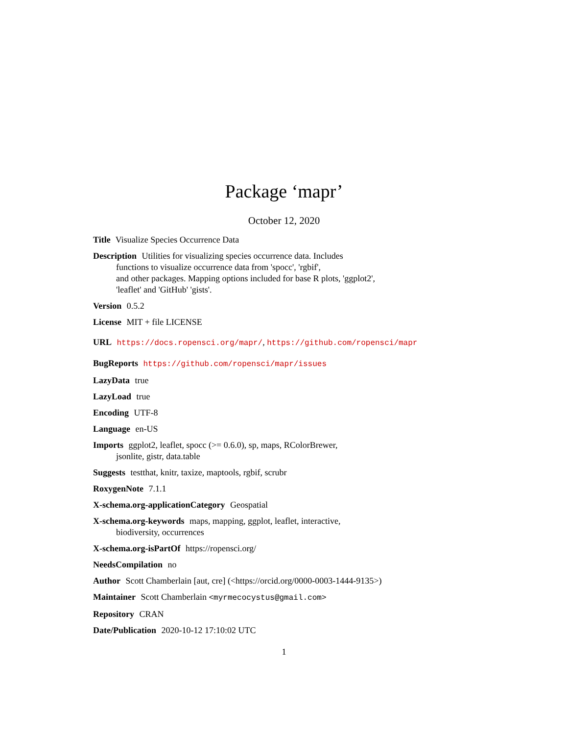Package ‘mapr’
October 12, 2020
Title Visualize Species Occurrence Data
Description Utilities for visualizing species occurrence data. Includes
functions to visualize occurrence data from 'spocc', 'rgbif',
and other packages. Mapping options included for base R plots, 'ggplot2',
'leaflet' and 'GitHub' 'gists'.
Version 0.5.2
License MIT + file LICENSE
URL https://docs.ropensci.org/mapr/, https://github.com/ropensci/mapr
BugReports https://github.com/ropensci/mapr/issues
LazyData true
LazyLoad true
Encoding UTF-8
Language en-US
Imports ggplot2, leaflet, spocc (>= 0.6.0), sp, maps, RColorBrewer,
jsonlite, gistr, data.table
Suggests testthat, knitr, taxize, maptools, rgbif, scrubr
RoxygenNote 7.1.1
X-schema.org-applicationCategory Geospatial
X-schema.org-keywords maps, mapping, ggplot, leaflet, interactive,
biodiversity, occurrences
X-schema.org-isPartOf https://ropensci.org/
NeedsCompilation no
Author Scott Chamberlain [aut, cre] (<https://orcid.org/0000-0003-1444-9135>)
Maintainer Scott Chamberlain <myrmecocystus@gmail.com>
Repository CRAN
Date/Publication 2020-10-12 17:10:02 UTC
1